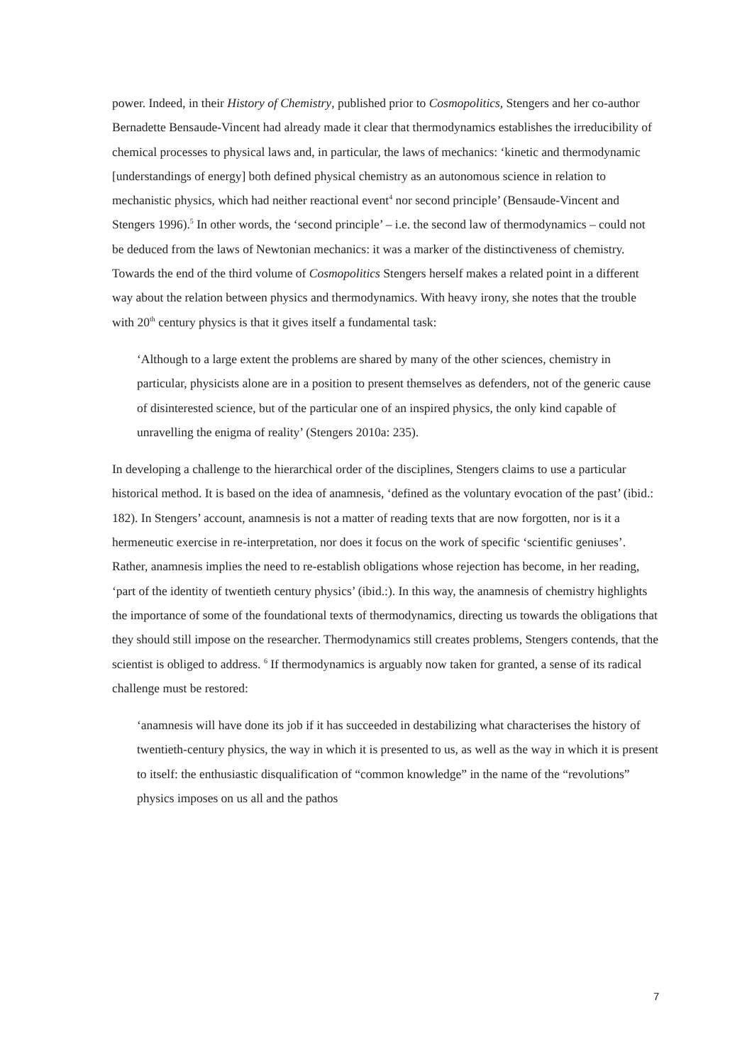power. Indeed, in their History of Chemistry, published prior to Cosmopolitics, Stengers and her co-author Bernadette Bensaude-Vincent had already made it clear that thermodynamics establishes the irreducibility of chemical processes to physical laws and, in particular, the laws of mechanics: ‘kinetic and thermodynamic [understandings of energy] both defined physical chemistry as an autonomous science in relation to mechanistic physics, which had neither reactional event<sup>4</sup> nor second principle’ (Bensaude-Vincent and Stengers 1996).<sup>5</sup> In other words, the ‘second principle’ – i.e. the second law of thermodynamics – could not be deduced from the laws of Newtonian mechanics: it was a marker of the distinctiveness of chemistry. Towards the end of the third volume of Cosmopolitics Stengers herself makes a related point in a different way about the relation between physics and thermodynamics. With heavy irony, she notes that the trouble with 20<sup>th</sup> century physics is that it gives itself a fundamental task:
‘Although to a large extent the problems are shared by many of the other sciences, chemistry in particular, physicists alone are in a position to present themselves as defenders, not of the generic cause of disinterested science, but of the particular one of an inspired physics, the only kind capable of unravelling the enigma of reality’ (Stengers 2010a: 235).
In developing a challenge to the hierarchical order of the disciplines, Stengers claims to use a particular historical method. It is based on the idea of anamnesis, ‘defined as the voluntary evocation of the past’ (ibid.: 182). In Stengers’ account, anamnesis is not a matter of reading texts that are now forgotten, nor is it a hermeneutic exercise in re-interpretation, nor does it focus on the work of specific ‘scientific geniuses’. Rather, anamnesis implies the need to re-establish obligations whose rejection has become, in her reading, ‘part of the identity of twentieth century physics’ (ibid.:). In this way, the anamnesis of chemistry highlights the importance of some of the foundational texts of thermodynamics, directing us towards the obligations that they should still impose on the researcher. Thermodynamics still creates problems, Stengers contends, that the scientist is obliged to address. <sup>6</sup> If thermodynamics is arguably now taken for granted, a sense of its radical challenge must be restored:
‘anamnesis will have done its job if it has succeeded in destabilizing what characterises the history of twentieth-century physics, the way in which it is presented to us, as well as the way in which it is present to itself: the enthusiastic disqualification of “common knowledge” in the name of the “revolutions” physics imposes on us all and the pathos
7